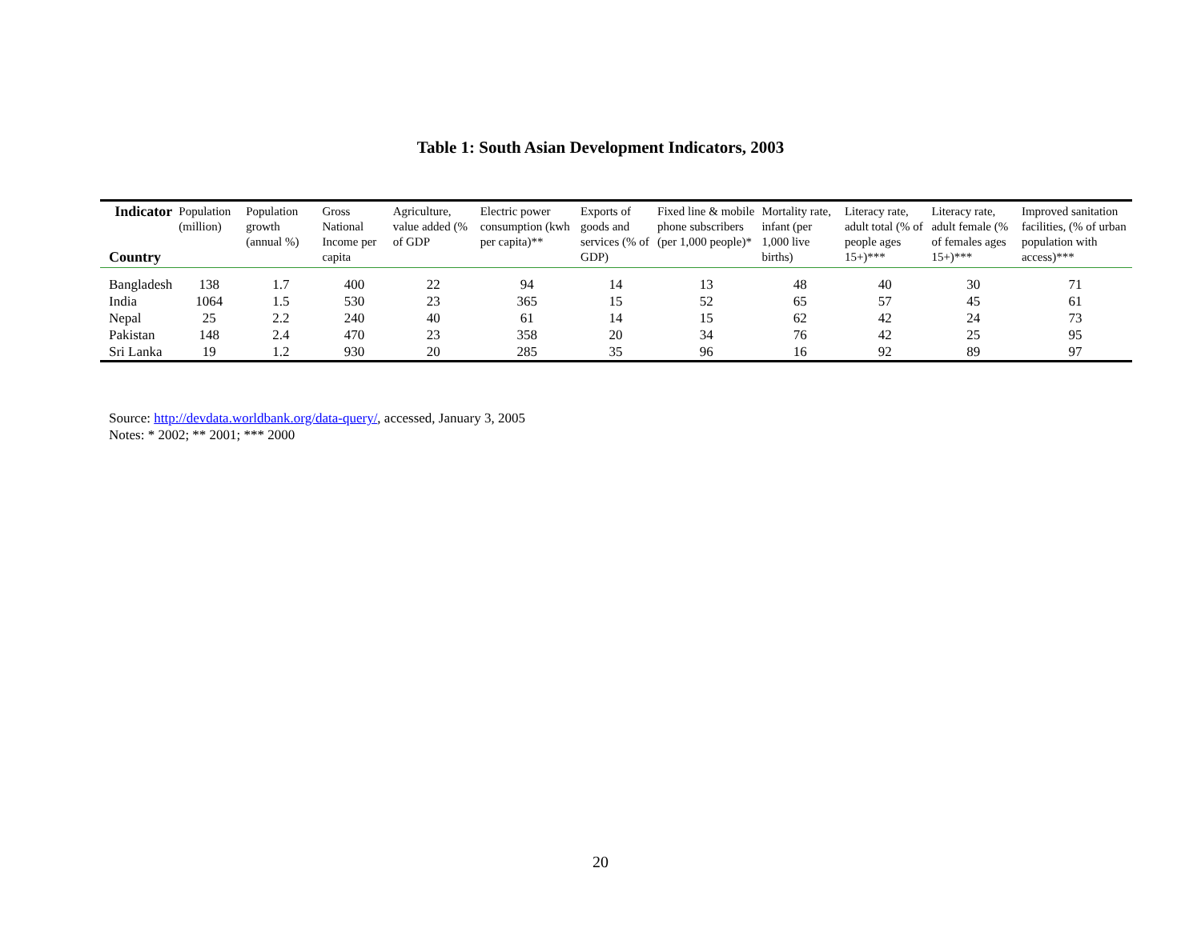Table 1: South Asian Development Indicators, 2003
| Indicator Country | Population (million) | Population growth (annual %) | Gross National Income per capita | Agriculture, value added (% of GDP | Electric power consumption (kwh per capita)** | Exports of goods and services (% of GDP) | Fixed line & mobile phone subscribers (per 1,000 people)* | Mortality rate, infant (per 1,000 live births) | Literacy rate, adult total (% of people ages 15+)*** | Literacy rate, adult female (% of females ages 15+)*** | Improved sanitation facilities, (% of urban population with access)*** |
| --- | --- | --- | --- | --- | --- | --- | --- | --- | --- | --- | --- |
| Bangladesh | 138 | 1.7 | 400 | 22 | 94 | 14 | 13 | 48 | 40 | 30 | 71 |
| India | 1064 | 1.5 | 530 | 23 | 365 | 15 | 52 | 65 | 57 | 45 | 61 |
| Nepal | 25 | 2.2 | 240 | 40 | 61 | 14 | 15 | 62 | 42 | 24 | 73 |
| Pakistan | 148 | 2.4 | 470 | 23 | 358 | 20 | 34 | 76 | 42 | 25 | 95 |
| Sri Lanka | 19 | 1.2 | 930 | 20 | 285 | 35 | 96 | 16 | 92 | 89 | 97 |
Source: http://devdata.worldbank.org/data-query/, accessed, January 3, 2005
Notes: * 2002; ** 2001; *** 2000
20